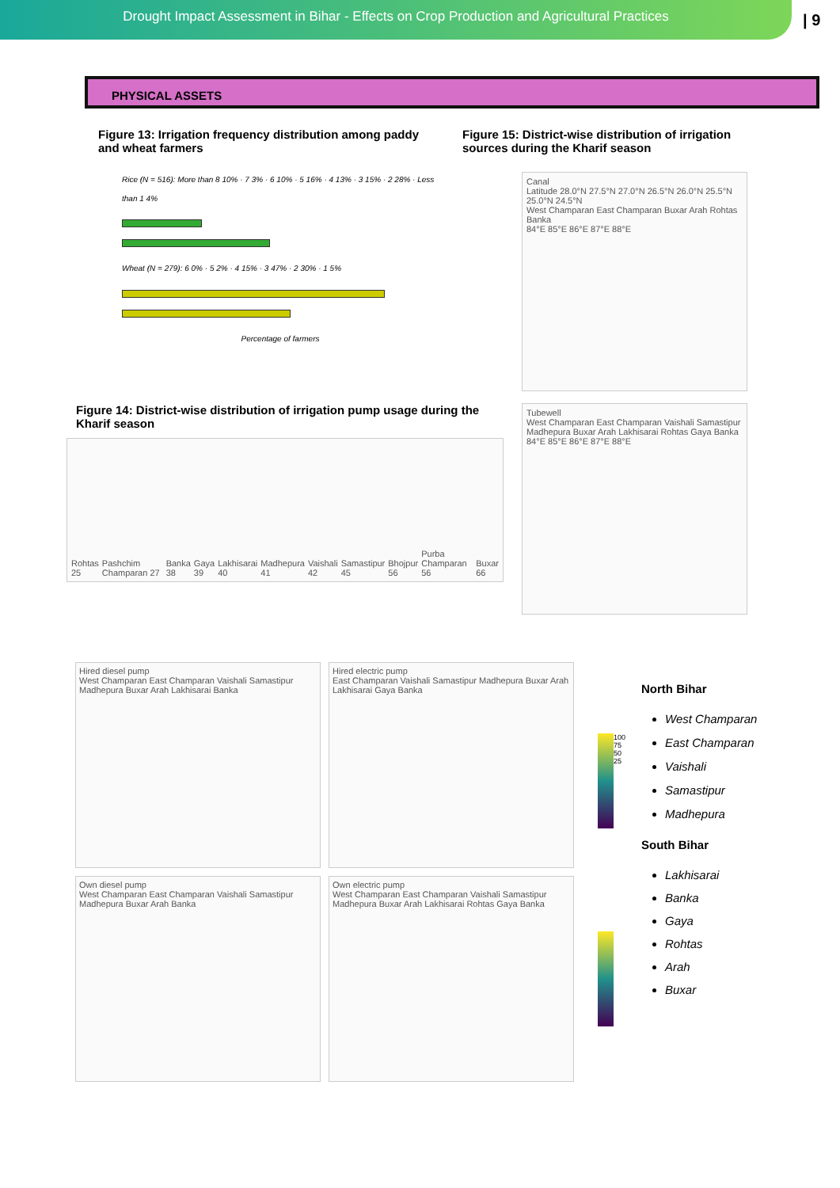Drought Impact Assessment in Bihar - Effects on Crop Production and Agricultural Practices
| 9
PHYSICAL ASSETS
Figure 13: Irrigation frequency distribution among paddy and wheat farmers
Rice (N = 516): More than 8 10% · 7 3% · 6 10% · 5 16% · 4 13% · 3 15% · 2 28% · Less than 1 4%
Wheat (N = 279): 6 0% · 5 2% · 4 15% · 3 47% · 2 30% · 1 5%
Percentage of farmers
Figure 14: District-wise distribution of irrigation pump usage during the Kharif season
Rohtas 25 Pashchim Champaran 27 Banka 38 Gaya 39 Lakhisarai 40 Madhepura 41 Vaishali 42 Samastipur 45 Bhojpur 56 Purba Champaran 56 Buxar 66
Figure 15: District-wise distribution of irrigation sources during the Kharif season
Canal
Latitude 28.0°N 27.5°N 27.0°N 26.5°N 26.0°N 25.5°N 25.0°N 24.5°N
West Champaran East Champaran Buxar Arah Rohtas Banka
84°E 85°E 86°E 87°E 88°E
Tubewell
West Champaran East Champaran Vaishali Samastipur Madhepura Buxar Arah Lakhisarai Rohtas Gaya Banka
84°E 85°E 86°E 87°E 88°E
Hired diesel pump
West Champaran East Champaran Vaishali Samastipur Madhepura Buxar Arah Lakhisarai Banka
Hired electric pump
East Champaran Vaishali Samastipur Madhepura Buxar Arah Lakhisarai Gaya Banka
Own diesel pump
West Champaran East Champaran Vaishali Samastipur Madhepura Buxar Arah Banka
Own electric pump
West Champaran East Champaran Vaishali Samastipur Madhepura Buxar Arah Lakhisarai Rohtas Gaya Banka
100 75 50 25
North Bihar
West Champaran
East Champaran
Vaishali
Samastipur
Madhepura
South Bihar
Lakhisarai
Banka
Gaya
Rohtas
Arah
Buxar